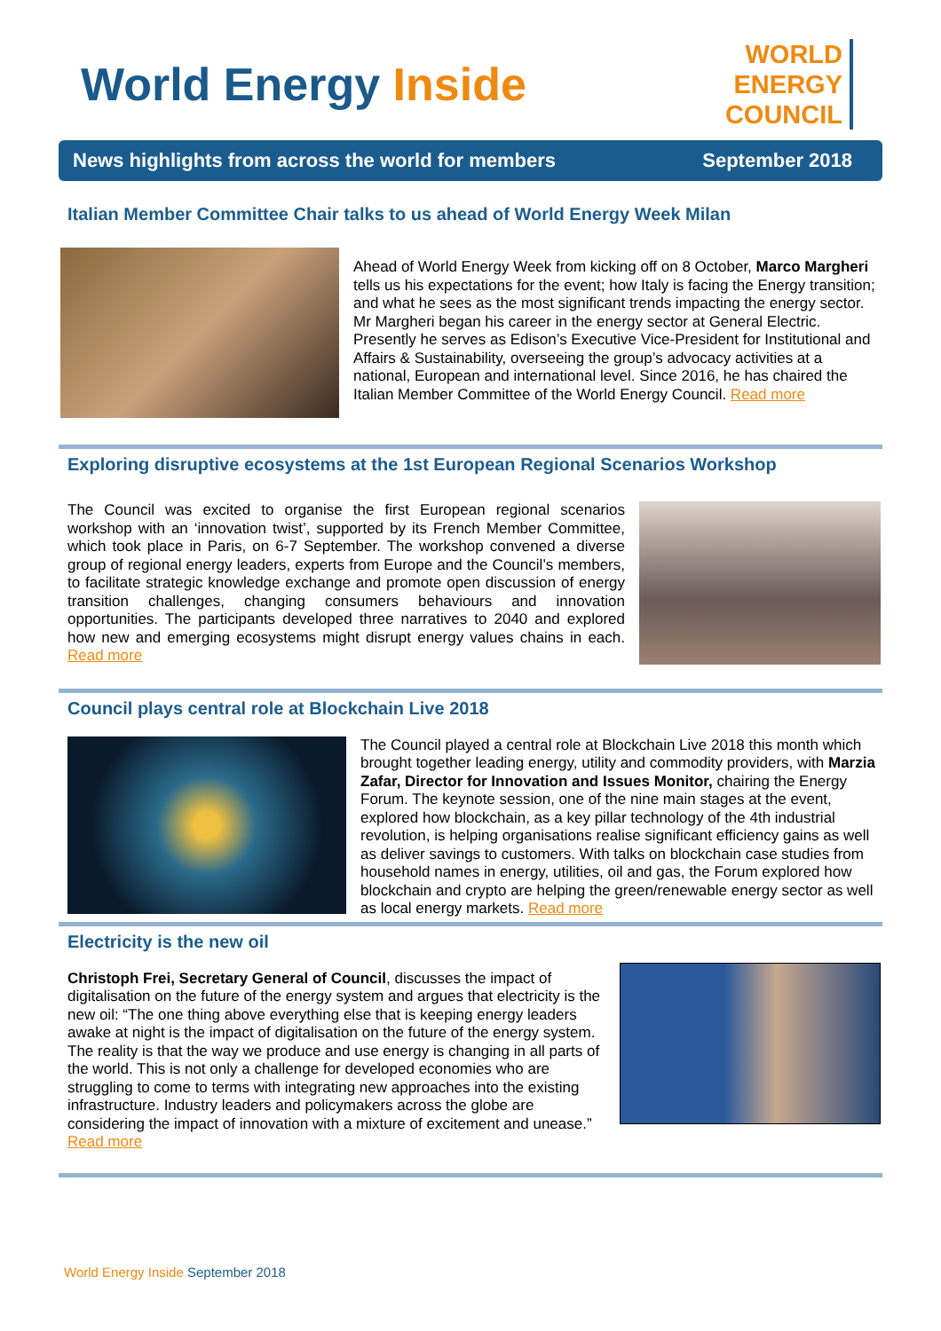World Energy Inside
WORLD
ENERGY
COUNCIL
News highlights from across the world for members
September 2018
Italian Member Committee Chair talks to us ahead of World Energy Week Milan
Ahead of World Energy Week from kicking off on 8 October, Marco Margheri tells us his expectations for the event; how Italy is facing the Energy transition; and what he sees as the most significant trends impacting the energy sector. Mr Margheri began his career in the energy sector at General Electric. Presently he serves as Edison’s Executive Vice-President for Institutional and Affairs & Sustainability, overseeing the group’s advocacy activities at a national, European and international level. Since 2016, he has chaired the Italian Member Committee of the World Energy Council. Read more
Exploring disruptive ecosystems at the 1st European Regional Scenarios Workshop
The Council was excited to organise the first European regional scenarios workshop with an ‘innovation twist’, supported by its French Member Committee, which took place in Paris, on 6-7 September. The workshop convened a diverse group of regional energy leaders, experts from Europe and the Council’s members, to facilitate strategic knowledge exchange and promote open discussion of energy transition challenges, changing consumers behaviours and innovation opportunities. The participants developed three narratives to 2040 and explored how new and emerging ecosystems might disrupt energy values chains in each. Read more
Council plays central role at Blockchain Live 2018
The Council played a central role at Blockchain Live 2018 this month which brought together leading energy, utility and commodity providers, with Marzia Zafar, Director for Innovation and Issues Monitor, chairing the Energy Forum. The keynote session, one of the nine main stages at the event, explored how blockchain, as a key pillar technology of the 4th industrial revolution, is helping organisations realise significant efficiency gains as well as deliver savings to customers. With talks on blockchain case studies from household names in energy, utilities, oil and gas, the Forum explored how blockchain and crypto are helping the green/renewable energy sector as well as local energy markets. Read more
Electricity is the new oil
Christoph Frei, Secretary General of Council, discusses the impact of digitalisation on the future of the energy system and argues that electricity is the new oil: “The one thing above everything else that is keeping energy leaders awake at night is the impact of digitalisation on the future of the energy system. The reality is that the way we produce and use energy is changing in all parts of the world. This is not only a challenge for developed economies who are struggling to come to terms with integrating new approaches into the existing infrastructure. Industry leaders and policymakers across the globe are considering the impact of innovation with a mixture of excitement and unease.” Read more
World Energy Inside September 2018